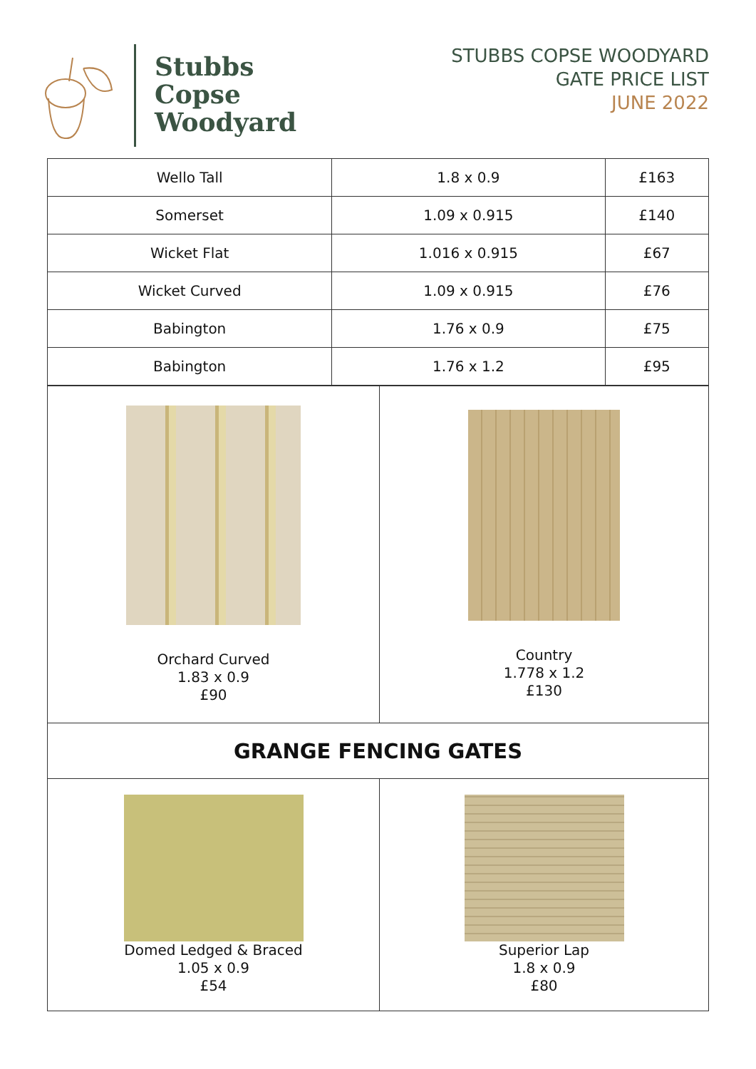Stubbs
Copse
Woodyard
STUBBS COPSE WOODYARD
GATE PRICE LIST
JUNE 2022
| Wello Tall | 1.8 x 0.9 | £163 |
| Somerset | 1.09 x 0.915 | £140 |
| Wicket Flat | 1.016 x 0.915 | £67 |
| Wicket Curved | 1.09 x 0.915 | £76 |
| Babington | 1.76 x 0.9 | £75 |
| Babington | 1.76 x 1.2 | £95 |
| Orchard Curved 1.83 x 0.9 £90 | Country 1.778 x 1.2 £130 |
| GRANGE FENCING GATES | |
| Domed Ledged & Braced 1.05 x 0.9 £54 | Superior Lap 1.8 x 0.9 £80 |